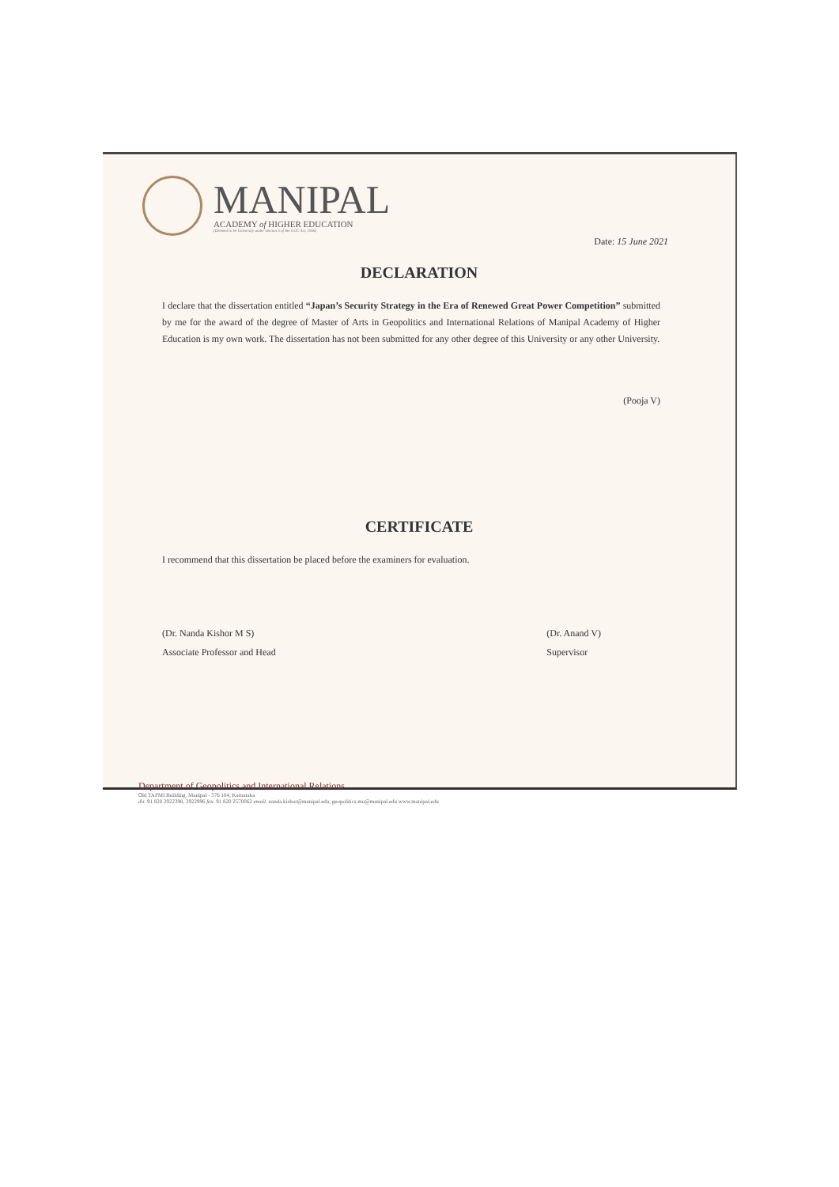MANIPAL
ACADEMY of HIGHER EDUCATION
(Deemed to be University under Section 3 of the UGC Act, 1956)
Date: 15 June 2021
DECLARATION
I declare that the dissertation entitled “Japan’s Security Strategy in the Era of Renewed Great Power Competition” submitted by me for the award of the degree of Master of Arts in Geopolitics and International Relations of Manipal Academy of Higher Education is my own work. The dissertation has not been submitted for any other degree of this University or any other University.
(Pooja V)
CERTIFICATE
I recommend that this dissertation be placed before the examiners for evaluation.
(Dr. Nanda Kishor M S)
Associate Professor and Head
(Dr. Anand V)
Supervisor
Department of Geopolitics and International Relations
Old TAPMI Building, Manipal - 576 104, Karnataka
dir. 91 820 2922398, 2922996 fax. 91 820 2570062 email. nanda.kishor@manipal.edu, geopolitics.mu@manipal.edu www.manipal.edu